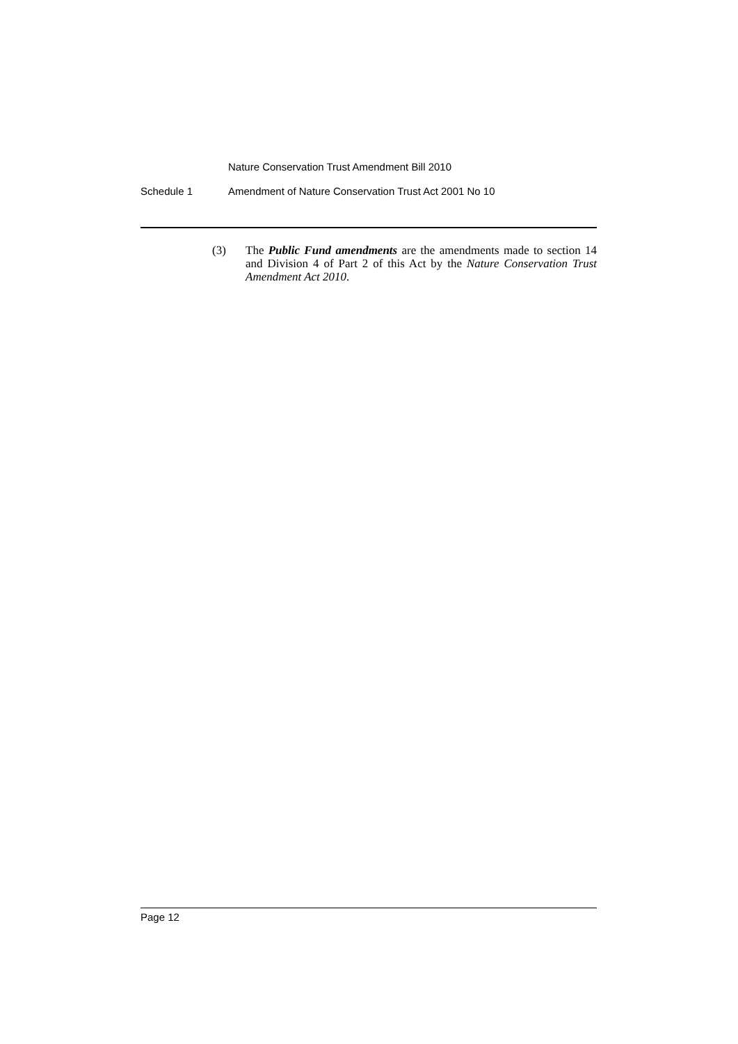Nature Conservation Trust Amendment Bill 2010
Schedule 1 Amendment of Nature Conservation Trust Act 2001 No 10
(3) The Public Fund amendments are the amendments made to section 14 and Division 4 of Part 2 of this Act by the Nature Conservation Trust Amendment Act 2010.
Page 12